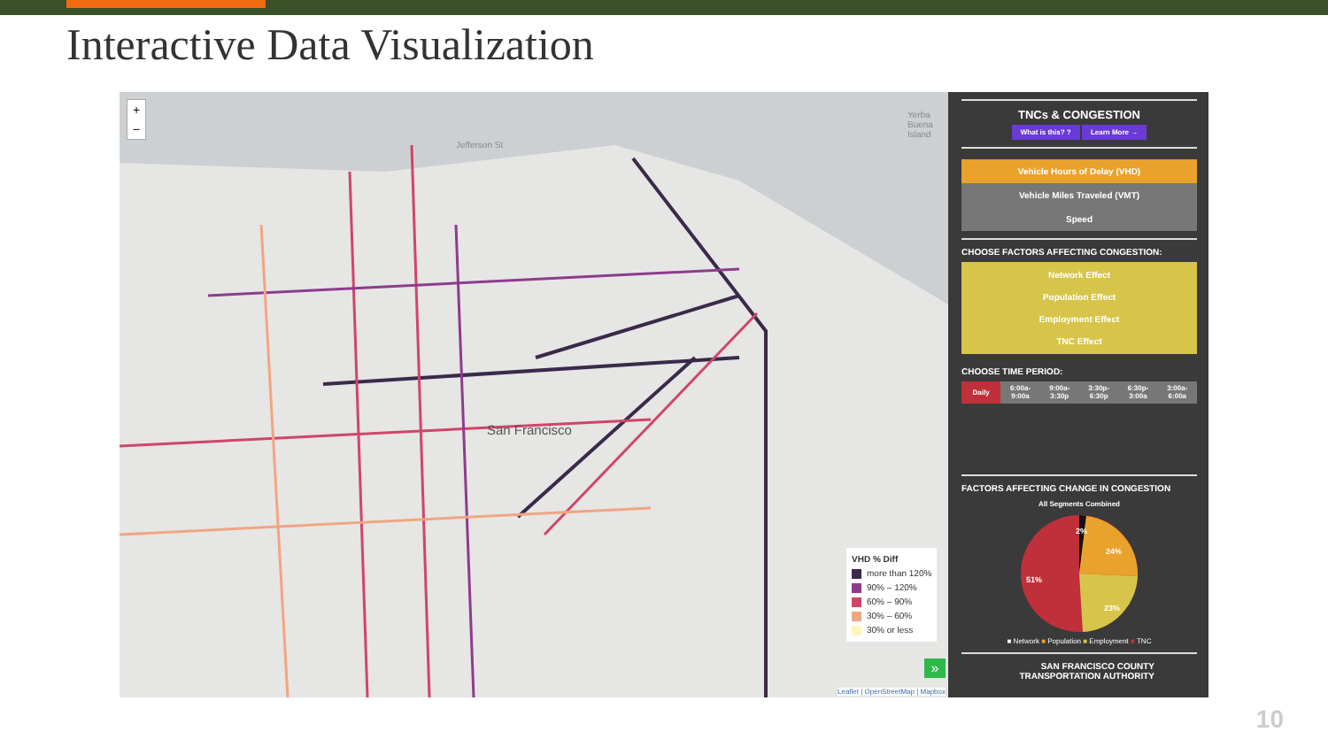Interactive Data Visualization
+
−
San Francisco
Jefferson St
Yerba Buena Island
VHD % Diff
more than 120%
90% – 120%
60% – 90%
30% – 60%
30% or less
»
Leaflet | OpenStreetMap | Mapbox
TNCs & CONGESTION
What is this? ? Learn More →
Vehicle Hours of Delay (VHD)
Vehicle Miles Traveled (VMT)
Speed
CHOOSE FACTORS AFFECTING CONGESTION:
Network Effect
Population Effect
Employment Effect
TNC Effect
CHOOSE TIME PERIOD:
Daily
6:00a-
9:00a
9:00a-
3:30p
3:30p-
6:30p
6:30p-
3:00a
3:00a-
6:00a
FACTORS AFFECTING CHANGE IN CONGESTION
All Segments Combined
2%
24%
23%
51%
■ Network ■ Population ■ Employment ■ TNC
SAN FRANCISCO COUNTY
TRANSPORTATION AUTHORITY
10